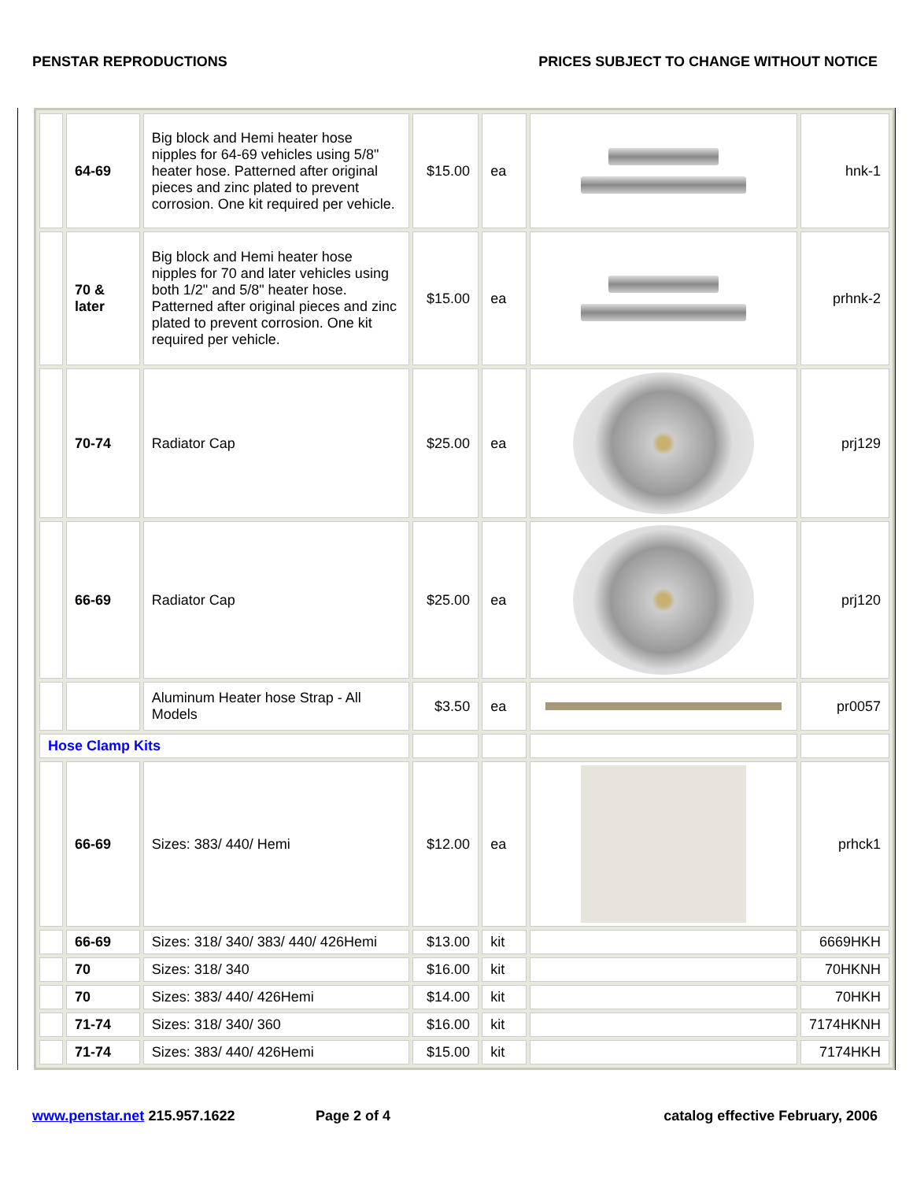PENSTAR REPRODUCTIONS PRICES SUBJECT TO CHANGE WITHOUT NOTICE
| | 64-69 | Big block and Hemi heater hose nipples for 64-69 vehicles using 5/8" heater hose. Patterned after original pieces and zinc plated to prevent corrosion. One kit required per vehicle. | $15.00 | ea | | hnk-1 |
| | 70 & later | Big block and Hemi heater hose nipples for 70 and later vehicles using both 1/2" and 5/8" heater hose. Patterned after original pieces and zinc plated to prevent corrosion. One kit required per vehicle. | $15.00 | ea | | prhnk-2 |
| | 70-74 | Radiator Cap | $25.00 | ea | | prj129 |
| | 66-69 | Radiator Cap | $25.00 | ea | | prj120 |
| | | Aluminum Heater hose Strap - All Models | $3.50 | ea | | pr0057 |
| Hose Clamp Kits | | | | | | |
| | 66-69 | Sizes: 383/ 440/ Hemi | $12.00 | ea | | prhck1 |
| | 66-69 | Sizes: 318/ 340/ 383/ 440/ 426Hemi | $13.00 | kit | | 6669HKH |
| | 70 | Sizes: 318/ 340 | $16.00 | kit | | 70HKNH |
| | 70 | Sizes: 383/ 440/ 426Hemi | $14.00 | kit | | 70HKH |
| | 71-74 | Sizes: 318/ 340/ 360 | $16.00 | kit | | 7174HKNH |
| | 71-74 | Sizes: 383/ 440/ 426Hemi | $15.00 | kit | | 7174HKH |
www.penstar.net 215.957.1622 Page 2 of 4 catalog effective February, 2006